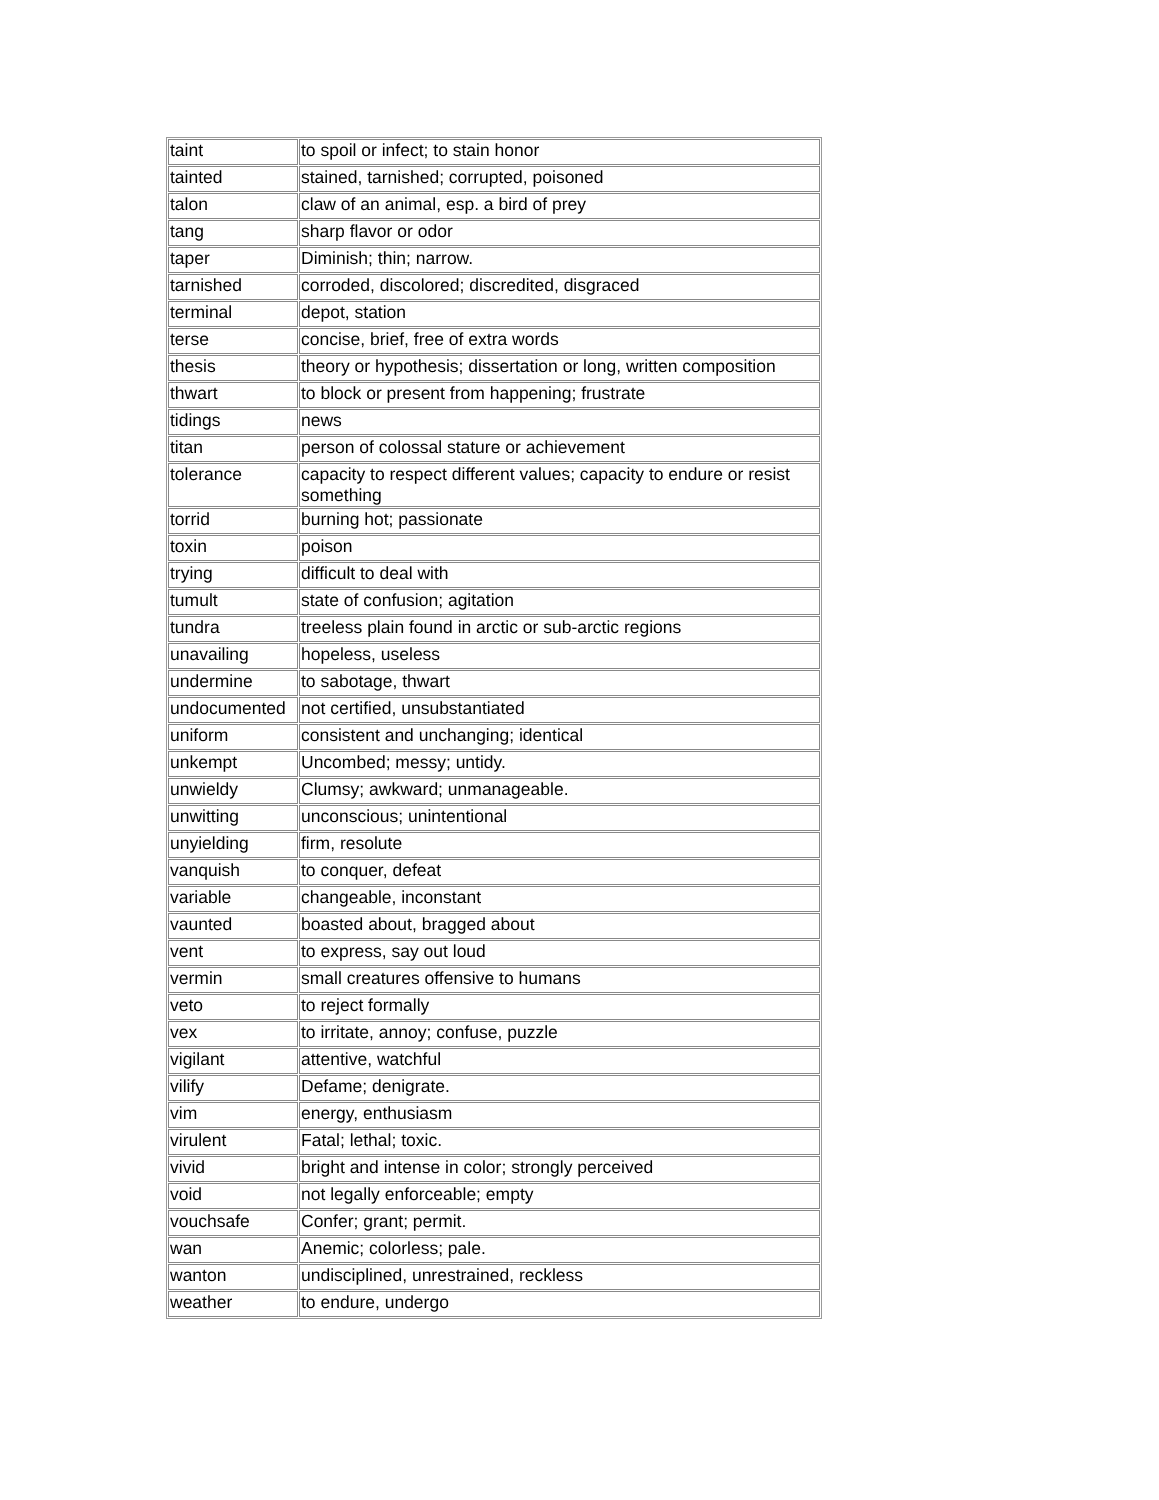| taint | to spoil or infect; to stain honor |
| tainted | stained, tarnished; corrupted, poisoned |
| talon | claw of an animal, esp. a bird of prey |
| tang | sharp flavor or odor |
| taper | Diminish; thin; narrow. |
| tarnished | corroded, discolored; discredited, disgraced |
| terminal | depot, station |
| terse | concise, brief, free of extra words |
| thesis | theory or hypothesis; dissertation or long, written composition |
| thwart | to block or present from happening; frustrate |
| tidings | news |
| titan | person of colossal stature or achievement |
| tolerance | capacity to respect different values; capacity to endure or resist something |
| torrid | burning hot; passionate |
| toxin | poison |
| trying | difficult to deal with |
| tumult | state of confusion; agitation |
| tundra | treeless plain found in arctic or sub-arctic regions |
| unavailing | hopeless, useless |
| undermine | to sabotage, thwart |
| undocumented | not certified, unsubstantiated |
| uniform | consistent and unchanging; identical |
| unkempt | Uncombed; messy; untidy. |
| unwieldy | Clumsy; awkward; unmanageable. |
| unwitting | unconscious; unintentional |
| unyielding | firm, resolute |
| vanquish | to conquer, defeat |
| variable | changeable, inconstant |
| vaunted | boasted about, bragged about |
| vent | to express, say out loud |
| vermin | small creatures offensive to humans |
| veto | to reject formally |
| vex | to irritate, annoy; confuse, puzzle |
| vigilant | attentive, watchful |
| vilify | Defame; denigrate. |
| vim | energy, enthusiasm |
| virulent | Fatal; lethal; toxic. |
| vivid | bright and intense in color; strongly perceived |
| void | not legally enforceable; empty |
| vouchsafe | Confer; grant; permit. |
| wan | Anemic; colorless; pale. |
| wanton | undisciplined, unrestrained, reckless |
| weather | to endure, undergo |